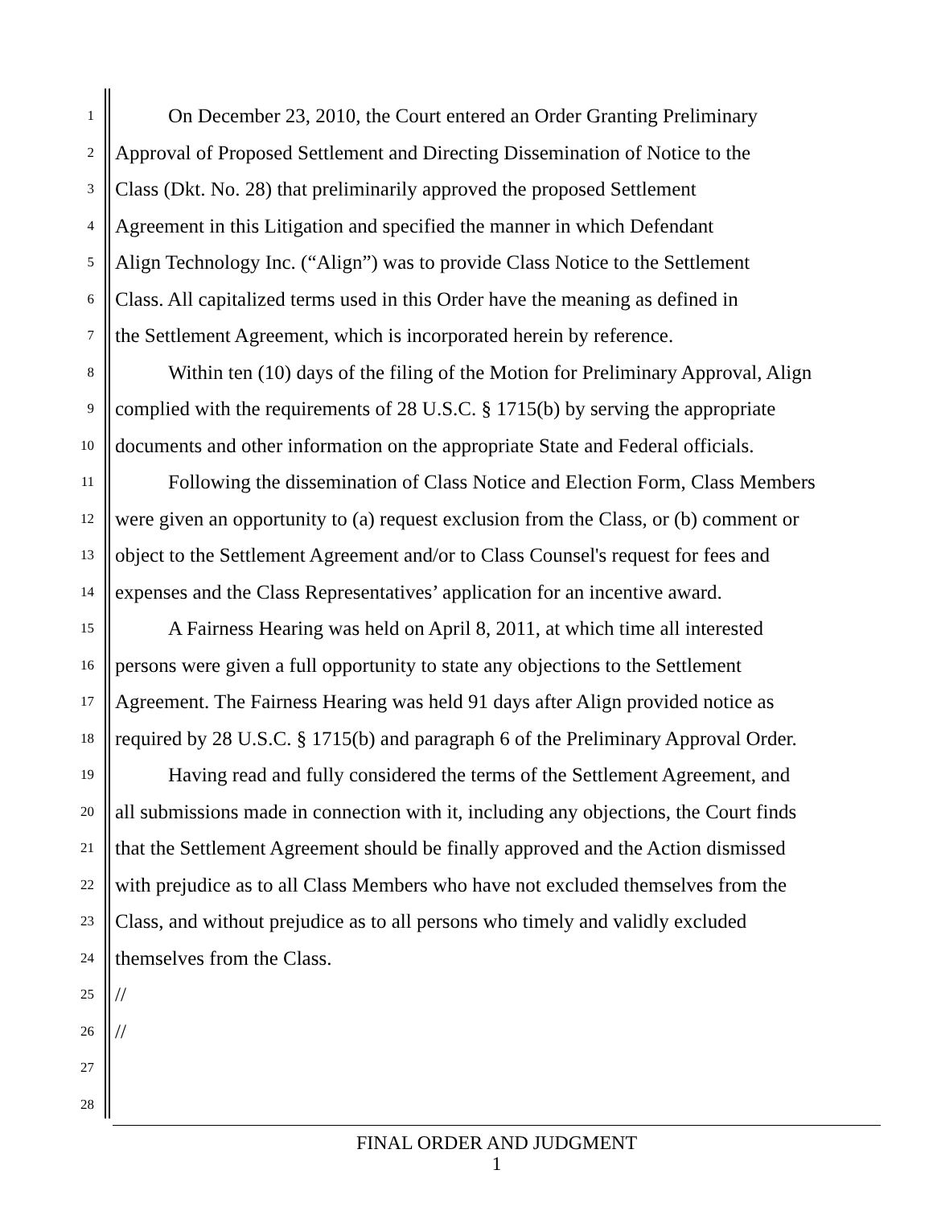1 On December 23, 2010, the Court entered an Order Granting Preliminary
2 Approval of Proposed Settlement and Directing Dissemination of Notice to the
3 Class (Dkt. No. 28) that preliminarily approved the proposed Settlement
4 Agreement in this Litigation and specified the manner in which Defendant
5 Align Technology Inc. (“Align”) was to provide Class Notice to the Settlement
6 Class. All capitalized terms used in this Order have the meaning as defined in
7 the Settlement Agreement, which is incorporated herein by reference.
8 Within ten (10) days of the filing of the Motion for Preliminary Approval, Align
9 complied with the requirements of 28 U.S.C. § 1715(b) by serving the appropriate
10 documents and other information on the appropriate State and Federal officials.
11 Following the dissemination of Class Notice and Election Form, Class Members
12 were given an opportunity to (a) request exclusion from the Class, or (b) comment or
13 object to the Settlement Agreement and/or to Class Counsel's request for fees and
14 expenses and the Class Representatives’ application for an incentive award.
15 A Fairness Hearing was held on April 8, 2011, at which time all interested
16 persons were given a full opportunity to state any objections to the Settlement
17 Agreement. The Fairness Hearing was held 91 days after Align provided notice as
18 required by 28 U.S.C. § 1715(b) and paragraph 6 of the Preliminary Approval Order.
19 Having read and fully considered the terms of the Settlement Agreement, and
20 all submissions made in connection with it, including any objections, the Court finds
21 that the Settlement Agreement should be finally approved and the Action dismissed
22 with prejudice as to all Class Members who have not excluded themselves from the
23 Class, and without prejudice as to all persons who timely and validly excluded
24 themselves from the Class.
25 //
26 //
27
28
FINAL ORDER AND JUDGMENT
1